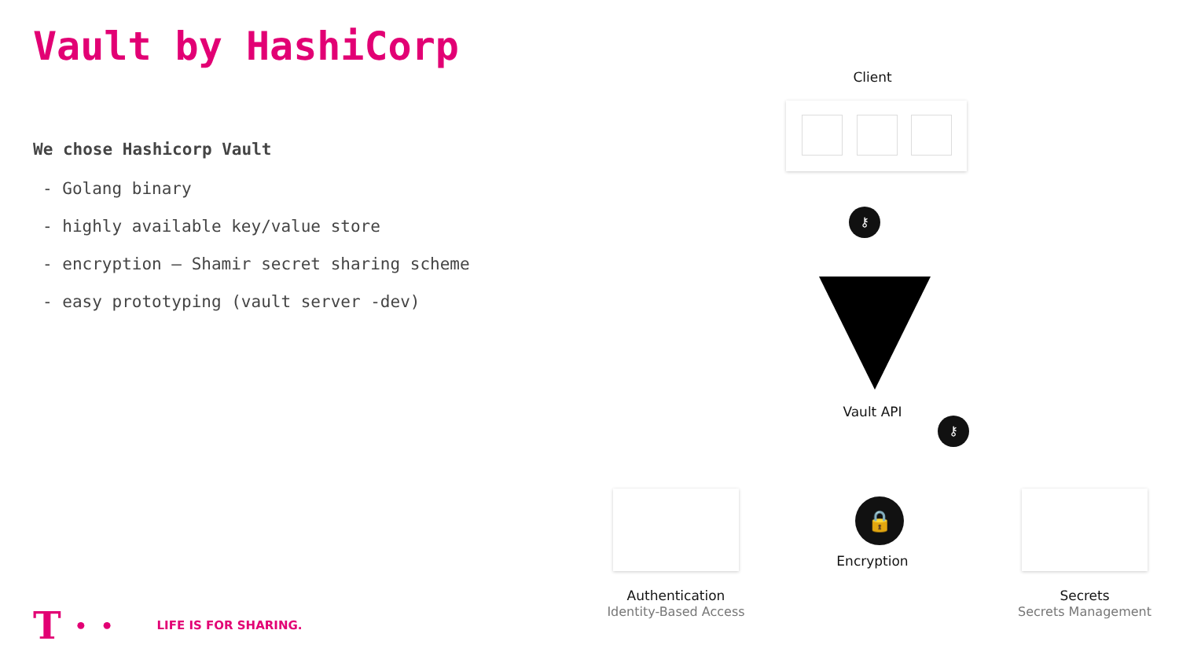Vault by HashiCorp
We chose Hashicorp Vault
- Golang binary
- highly available key/value store
- encryption – Shamir secret sharing scheme
- easy prototyping (vault server -dev)
Client
⚷
Vault API
⚷
Authentication
Identity-Based Access
🔒
Encryption
Secrets
Secrets Management
T · · LIFE IS FOR SHARING.